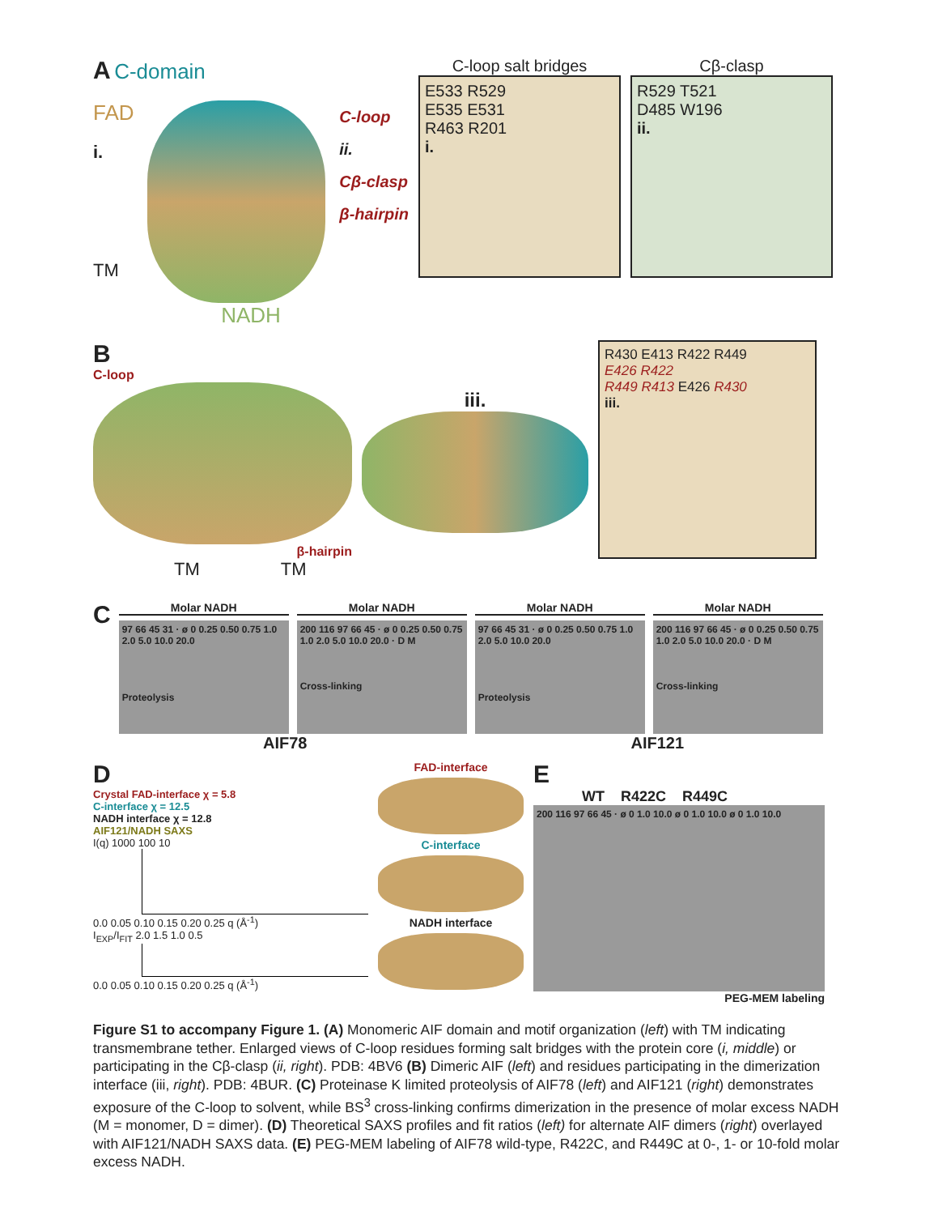A C-domain
FAD
i.
TM
C-loop
ii.
Cβ-clasp
β-hairpin
NADH
C-loop salt bridges
E533 R529
E535 E531
R463 R201
i.
Cβ-clasp
R529 T521
D485 W196
ii.
B
C-loop
β-hairpin
TM TM
iii.
R430 E413 R422 R449
E426 R422
R449 R413 E426 R430
iii.
C
Molar NADH
97 66 45 31 · ø 0 0.25 0.50 0.75 1.0 2.0 5.0 10.0 20.0
Proteolysis
Molar NADH
200 116 97 66 45 · ø 0 0.25 0.50 0.75 1.0 2.0 5.0 10.0 20.0 · D M
Cross-linking
Molar NADH
97 66 45 31 · ø 0 0.25 0.50 0.75 1.0 2.0 5.0 10.0 20.0
Proteolysis
Molar NADH
200 116 97 66 45 · ø 0 0.25 0.50 0.75 1.0 2.0 5.0 10.0 20.0 · D M
Cross-linking
AIF78 AIF121
D
Crystal FAD-interface χ = 5.8
C-interface χ = 12.5
NADH interface χ = 12.8
AIF121/NADH SAXS
I(q) 1000 100 10
0.0 0.05 0.10 0.15 0.20 0.25 q (Å<sup>-1</sup>)
I<sub>EXP</sub>/I<sub>FIT</sub> 2.0 1.5 1.0 0.5
0.0 0.05 0.10 0.15 0.20 0.25 q (Å<sup>-1</sup>)
FAD-interface
C-interface
NADH interface
E
WT R422C R449C
200 116 97 66 45 · ø 0 1.0 10.0 ø 0 1.0 10.0 ø 0 1.0 10.0
PEG-MEM labeling
Figure S1 to accompany Figure 1. (A) Monomeric AIF domain and motif organization (left) with TM indicating transmembrane tether. Enlarged views of C-loop residues forming salt bridges with the protein core (i, middle) or participating in the Cβ-clasp (ii, right). PDB: 4BV6 (B) Dimeric AIF (left) and residues participating in the dimerization interface (iii, right). PDB: 4BUR. (C) Proteinase K limited proteolysis of AIF78 (left) and AIF121 (right) demonstrates exposure of the C-loop to solvent, while BS<sup>3</sup> cross-linking confirms dimerization in the presence of molar excess NADH (M = monomer, D = dimer). (D) Theoretical SAXS profiles and fit ratios (left) for alternate AIF dimers (right) overlayed with AIF121/NADH SAXS data. (E) PEG-MEM labeling of AIF78 wild-type, R422C, and R449C at 0-, 1- or 10-fold molar excess NADH.